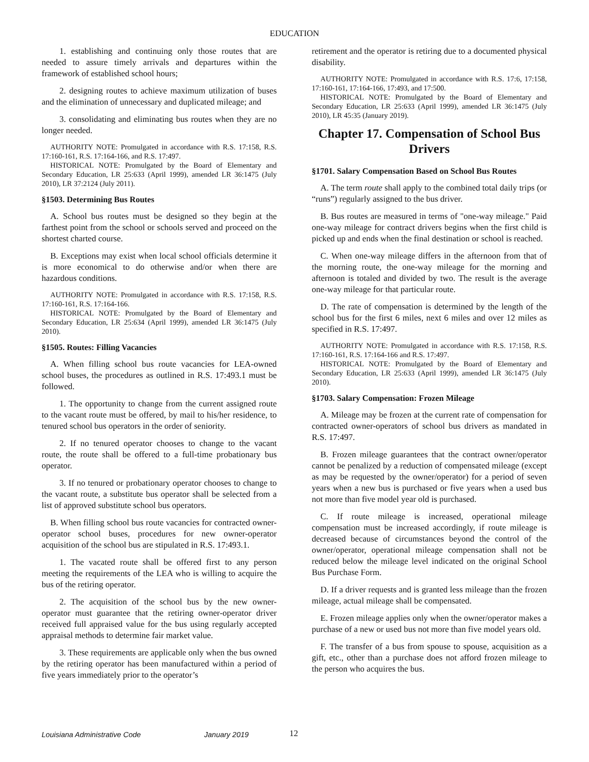EDUCATION
1. establishing and continuing only those routes that are needed to assure timely arrivals and departures within the framework of established school hours;
2. designing routes to achieve maximum utilization of buses and the elimination of unnecessary and duplicated mileage; and
3. consolidating and eliminating bus routes when they are no longer needed.
AUTHORITY NOTE: Promulgated in accordance with R.S. 17:158, R.S. 17:160-161, R.S. 17:164-166, and R.S. 17:497.
HISTORICAL NOTE: Promulgated by the Board of Elementary and Secondary Education, LR 25:633 (April 1999), amended LR 36:1475 (July 2010), LR 37:2124 (July 2011).
§1503. Determining Bus Routes
A. School bus routes must be designed so they begin at the farthest point from the school or schools served and proceed on the shortest charted course.
B. Exceptions may exist when local school officials determine it is more economical to do otherwise and/or when there are hazardous conditions.
AUTHORITY NOTE: Promulgated in accordance with R.S. 17:158, R.S. 17:160-161, R.S. 17:164-166.
HISTORICAL NOTE: Promulgated by the Board of Elementary and Secondary Education, LR 25:634 (April 1999), amended LR 36:1475 (July 2010).
§1505. Routes: Filling Vacancies
A. When filling school bus route vacancies for LEA-owned school buses, the procedures as outlined in R.S. 17:493.1 must be followed.
1. The opportunity to change from the current assigned route to the vacant route must be offered, by mail to his/her residence, to tenured school bus operators in the order of seniority.
2. If no tenured operator chooses to change to the vacant route, the route shall be offered to a full-time probationary bus operator.
3. If no tenured or probationary operator chooses to change to the vacant route, a substitute bus operator shall be selected from a list of approved substitute school bus operators.
B. When filling school bus route vacancies for contracted owner-operator school buses, procedures for new owner-operator acquisition of the school bus are stipulated in R.S. 17:493.1.
1. The vacated route shall be offered first to any person meeting the requirements of the LEA who is willing to acquire the bus of the retiring operator.
2. The acquisition of the school bus by the new owner-operator must guarantee that the retiring owner-operator driver received full appraised value for the bus using regularly accepted appraisal methods to determine fair market value.
3. These requirements are applicable only when the bus owned by the retiring operator has been manufactured within a period of five years immediately prior to the operator’s
retirement and the operator is retiring due to a documented physical disability.
AUTHORITY NOTE: Promulgated in accordance with R.S. 17:6, 17:158, 17:160-161, 17:164-166, 17:493, and 17:500.
HISTORICAL NOTE: Promulgated by the Board of Elementary and Secondary Education, LR 25:633 (April 1999), amended LR 36:1475 (July 2010), LR 45:35 (January 2019).
Chapter 17. Compensation of School Bus Drivers
§1701. Salary Compensation Based on School Bus Routes
A. The term route shall apply to the combined total daily trips (or “runs”) regularly assigned to the bus driver.
B. Bus routes are measured in terms of "one-way mileage." Paid one-way mileage for contract drivers begins when the first child is picked up and ends when the final destination or school is reached.
C. When one-way mileage differs in the afternoon from that of the morning route, the one-way mileage for the morning and afternoon is totaled and divided by two. The result is the average one-way mileage for that particular route.
D. The rate of compensation is determined by the length of the school bus for the first 6 miles, next 6 miles and over 12 miles as specified in R.S. 17:497.
AUTHORITY NOTE: Promulgated in accordance with R.S. 17:158, R.S. 17:160-161, R.S. 17:164-166 and R.S. 17:497.
HISTORICAL NOTE: Promulgated by the Board of Elementary and Secondary Education, LR 25:633 (April 1999), amended LR 36:1475 (July 2010).
§1703. Salary Compensation: Frozen Mileage
A. Mileage may be frozen at the current rate of compensation for contracted owner-operators of school bus drivers as mandated in R.S. 17:497.
B. Frozen mileage guarantees that the contract owner/operator cannot be penalized by a reduction of compensated mileage (except as may be requested by the owner/operator) for a period of seven years when a new bus is purchased or five years when a used bus not more than five model year old is purchased.
C. If route mileage is increased, operational mileage compensation must be increased accordingly, if route mileage is decreased because of circumstances beyond the control of the owner/operator, operational mileage compensation shall not be reduced below the mileage level indicated on the original School Bus Purchase Form.
D. If a driver requests and is granted less mileage than the frozen mileage, actual mileage shall be compensated.
E. Frozen mileage applies only when the owner/operator makes a purchase of a new or used bus not more than five model years old.
F. The transfer of a bus from spouse to spouse, acquisition as a gift, etc., other than a purchase does not afford frozen mileage to the person who acquires the bus.
Louisiana Administrative Code January 2019 12